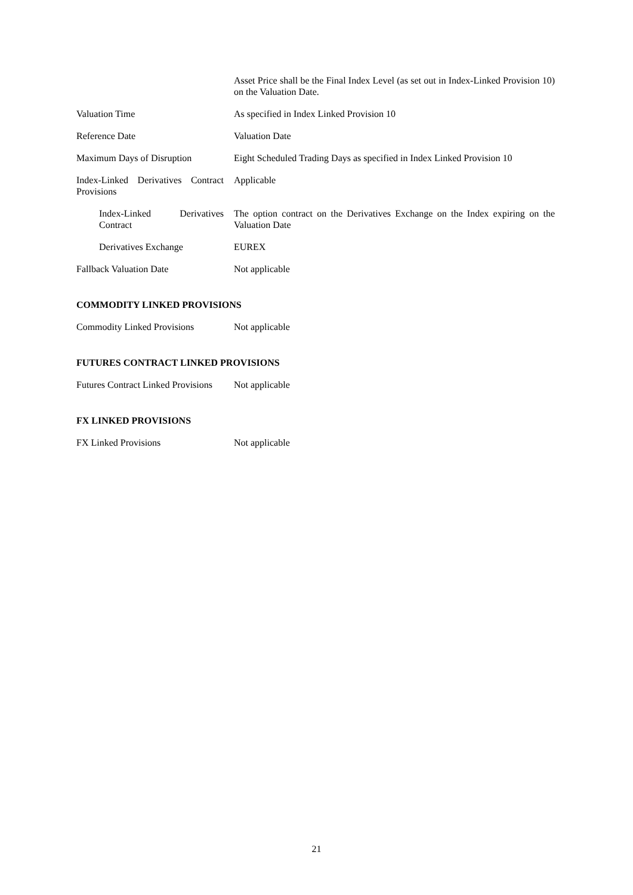Asset Price shall be the Final Index Level (as set out in Index-Linked Provision 10) on the Valuation Date.
Valuation Time As specified in Index Linked Provision 10
Reference Date Valuation Date
Maximum Days of Disruption Eight Scheduled Trading Days as specified in Index Linked Provision 10
Index-Linked Derivatives Contract Provisions
Applicable
Index-Linked Derivatives Contract
The option contract on the Derivatives Exchange on the Index expiring on the Valuation Date
Derivatives Exchange EUREX
Fallback Valuation Date Not applicable
COMMODITY LINKED PROVISIONS
Commodity Linked Provisions Not applicable
FUTURES CONTRACT LINKED PROVISIONS
Futures Contract Linked Provisions
Not applicable
FX LINKED PROVISIONS
FX Linked Provisions Not applicable
21